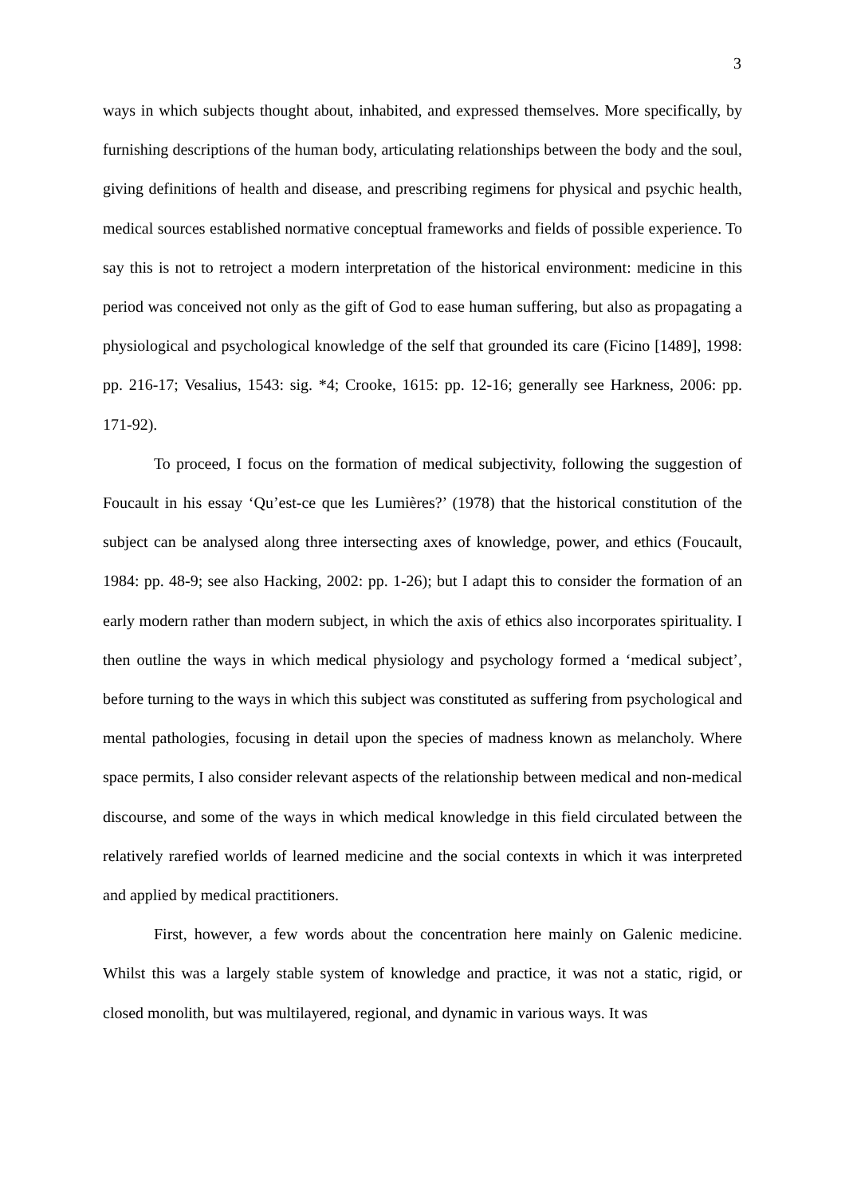3
ways in which subjects thought about, inhabited, and expressed themselves. More specifically, by furnishing descriptions of the human body, articulating relationships between the body and the soul, giving definitions of health and disease, and prescribing regimens for physical and psychic health, medical sources established normative conceptual frameworks and fields of possible experience. To say this is not to retroject a modern interpretation of the historical environment: medicine in this period was conceived not only as the gift of God to ease human suffering, but also as propagating a physiological and psychological knowledge of the self that grounded its care (Ficino [1489], 1998: pp. 216-17; Vesalius, 1543: sig. *4; Crooke, 1615: pp. 12-16; generally see Harkness, 2006: pp. 171-92).
To proceed, I focus on the formation of medical subjectivity, following the suggestion of Foucault in his essay ‘Qu’est-ce que les Lumières?’ (1978) that the historical constitution of the subject can be analysed along three intersecting axes of knowledge, power, and ethics (Foucault, 1984: pp. 48-9; see also Hacking, 2002: pp. 1-26); but I adapt this to consider the formation of an early modern rather than modern subject, in which the axis of ethics also incorporates spirituality. I then outline the ways in which medical physiology and psychology formed a ‘medical subject’, before turning to the ways in which this subject was constituted as suffering from psychological and mental pathologies, focusing in detail upon the species of madness known as melancholy. Where space permits, I also consider relevant aspects of the relationship between medical and non-medical discourse, and some of the ways in which medical knowledge in this field circulated between the relatively rarefied worlds of learned medicine and the social contexts in which it was interpreted and applied by medical practitioners.
First, however, a few words about the concentration here mainly on Galenic medicine. Whilst this was a largely stable system of knowledge and practice, it was not a static, rigid, or closed monolith, but was multilayered, regional, and dynamic in various ways. It was